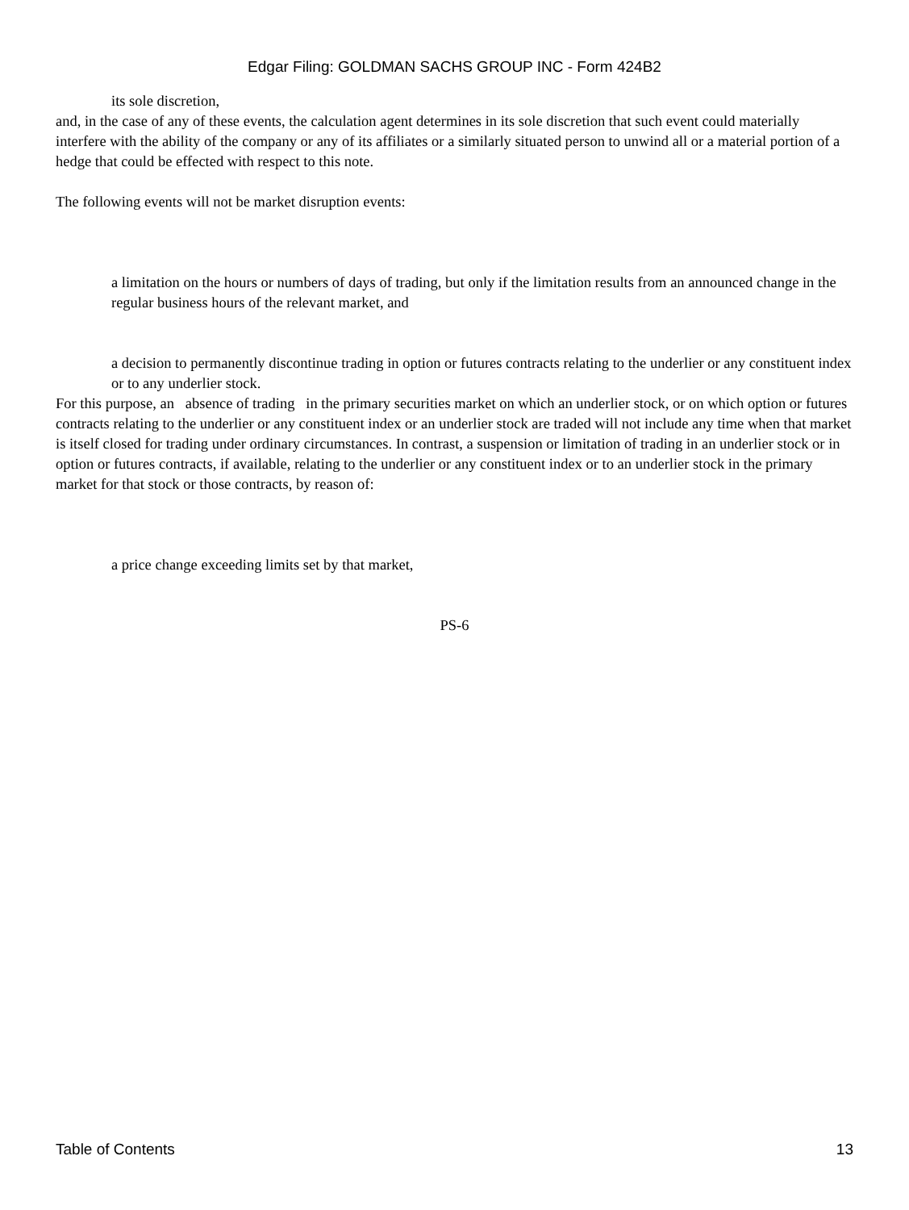Edgar Filing: GOLDMAN SACHS GROUP INC - Form 424B2
its sole discretion,
and, in the case of any of these events, the calculation agent determines in its sole discretion that such event could materially interfere with the ability of the company or any of its affiliates or a similarly situated person to unwind all or a material portion of a hedge that could be effected with respect to this note.
The following events will not be market disruption events:
a limitation on the hours or numbers of days of trading, but only if the limitation results from an announced change in the regular business hours of the relevant market, and
a decision to permanently discontinue trading in option or futures contracts relating to the underlier or any constituent index or to any underlier stock.
For this purpose, an absence of trading in the primary securities market on which an underlier stock, or on which option or futures contracts relating to the underlier or any constituent index or an underlier stock are traded will not include any time when that market is itself closed for trading under ordinary circumstances. In contrast, a suspension or limitation of trading in an underlier stock or in option or futures contracts, if available, relating to the underlier or any constituent index or to an underlier stock in the primary market for that stock or those contracts, by reason of:
a price change exceeding limits set by that market,
PS-6
Table of Contents 13